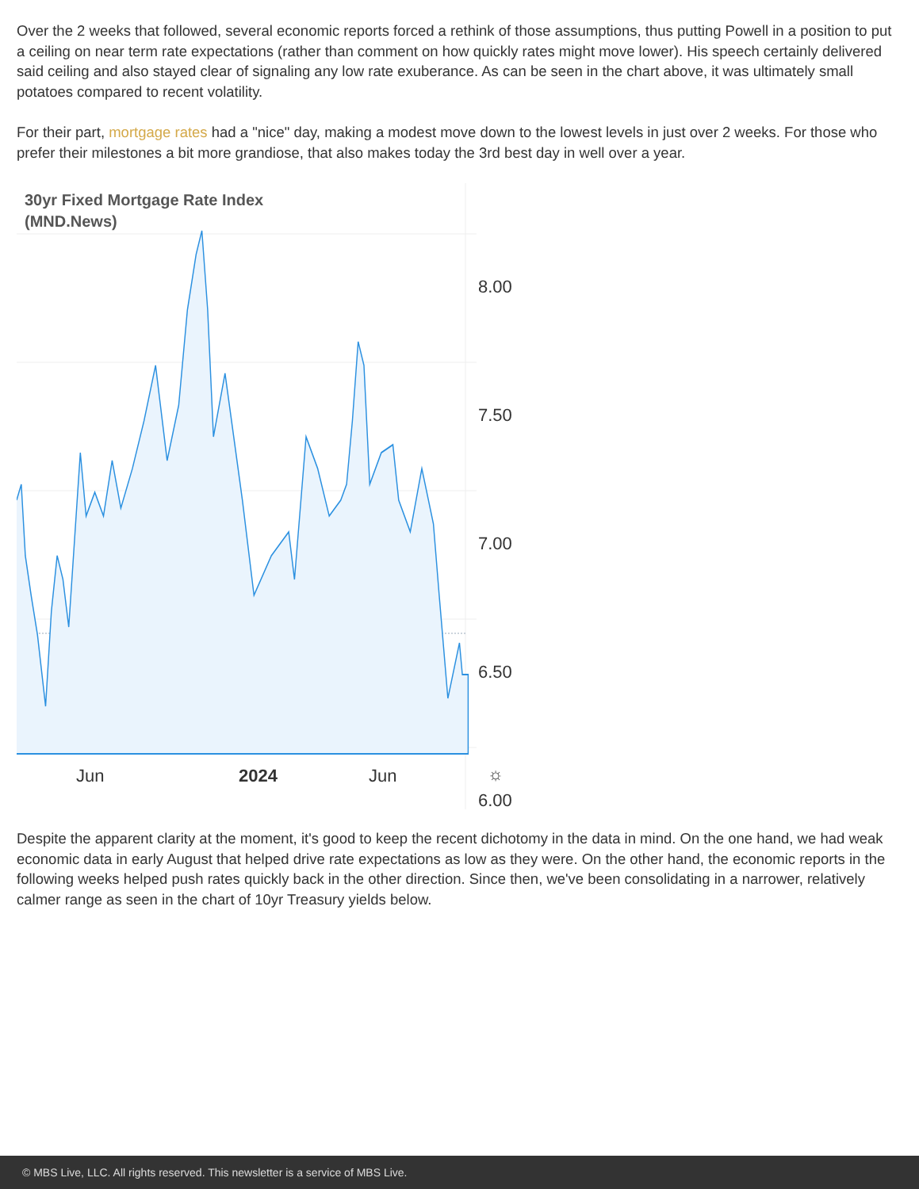Over the 2 weeks that followed, several economic reports forced a rethink of those assumptions, thus putting Powell in a position to put a ceiling on near term rate expectations (rather than comment on how quickly rates might move lower). His speech certainly delivered said ceiling and also stayed clear of signaling any low rate exuberance. As can be seen in the chart above, it was ultimately small potatoes compared to recent volatility.
For their part, mortgage rates had a "nice" day, making a modest move down to the lowest levels in just over 2 weeks. For those who prefer their milestones a bit more grandiose, that also makes today the 3rd best day in well over a year.
30yr Fixed Mortgage Rate Index
(MND.News)
8.00
7.50
7.00
6.50
6.00
Jun 2024 Jun ☼
Despite the apparent clarity at the moment, it's good to keep the recent dichotomy in the data in mind. On the one hand, we had weak economic data in early August that helped drive rate expectations as low as they were. On the other hand, the economic reports in the following weeks helped push rates quickly back in the other direction. Since then, we've been consolidating in a narrower, relatively calmer range as seen in the chart of 10yr Treasury yields below.
© MBS Live, LLC. All rights reserved. This newsletter is a service of MBS Live.